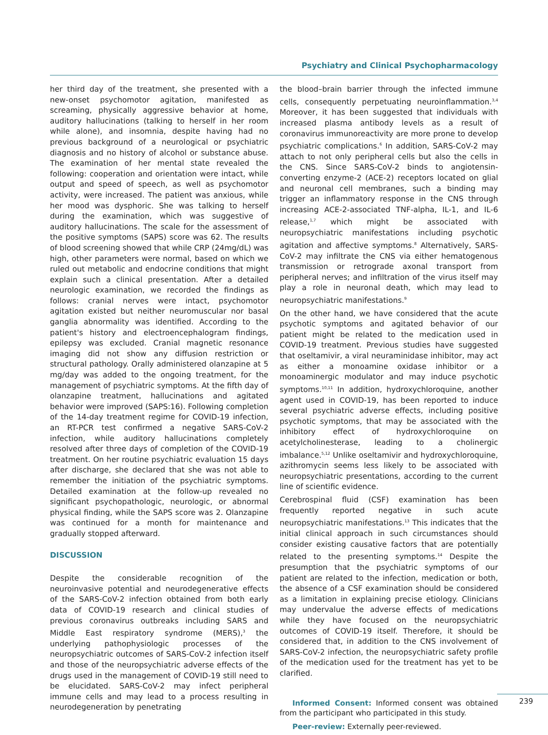Psychiatry and Clinical Psychopharmacology
her third day of the treatment, she presented with a new-onset psychomotor agitation, manifested as screaming, physically aggressive behavior at home, auditory hallucinations (talking to herself in her room while alone), and insomnia, despite having had no previous background of a neurological or psychiatric diagnosis and no history of alcohol or substance abuse. The examination of her mental state revealed the following: cooperation and orientation were intact, while output and speed of speech, as well as psychomotor activity, were increased. The patient was anxious, while her mood was dysphoric. She was talking to herself during the examination, which was suggestive of auditory hallucinations. The scale for the assessment of the positive symptoms (SAPS) score was 62. The results of blood screening showed that while CRP (24mg/dL) was high, other parameters were normal, based on which we ruled out metabolic and endocrine conditions that might explain such a clinical presentation. After a detailed neurologic examination, we recorded the findings as follows: cranial nerves were intact, psychomotor agitation existed but neither neuromuscular nor basal ganglia abnormality was identified. According to the patient's history and electroencephalogram findings, epilepsy was excluded. Cranial magnetic resonance imaging did not show any diffusion restriction or structural pathology. Orally administered olanzapine at 5 mg/day was added to the ongoing treatment, for the management of psychiatric symptoms. At the fifth day of olanzapine treatment, hallucinations and agitated behavior were improved (SAPS:16). Following completion of the 14-day treatment regime for COVID-19 infection, an RT-PCR test confirmed a negative SARS-CoV-2 infection, while auditory hallucinations completely resolved after three days of completion of the COVID-19 treatment. On her routine psychiatric evaluation 15 days after discharge, she declared that she was not able to remember the initiation of the psychiatric symptoms. Detailed examination at the follow-up revealed no significant psychopathologic, neurologic, or abnormal physical finding, while the SAPS score was 2. Olanzapine was continued for a month for maintenance and gradually stopped afterward.
DISCUSSION
Despite the considerable recognition of the neuroinvasive potential and neurodegenerative effects of the SARS-CoV-2 infection obtained from both early data of COVID-19 research and clinical studies of previous coronavirus outbreaks including SARS and Middle East respiratory syndrome (MERS),<sup>3</sup> the underlying pathophysiologic processes of the neuropsychiatric outcomes of SARS-CoV-2 infection itself and those of the neuropsychiatric adverse effects of the drugs used in the management of COVID-19 still need to be elucidated. SARS-CoV-2 may infect peripheral immune cells and may lead to a process resulting in neurodegeneration by penetrating
the blood–brain barrier through the infected immune cells, consequently perpetuating neuroinflammation.<sup>3,4</sup> Moreover, it has been suggested that individuals with increased plasma antibody levels as a result of coronavirus immunoreactivity are more prone to develop psychiatric complications.<sup>6</sup> In addition, SARS-CoV-2 may attach to not only peripheral cells but also the cells in the CNS. Since SARS-CoV-2 binds to angiotensin-converting enzyme-2 (ACE-2) receptors located on glial and neuronal cell membranes, such a binding may trigger an inflammatory response in the CNS through increasing ACE-2-associated TNF-alpha, IL-1, and IL-6 release,<sup>1,7</sup> which might be associated with neuropsychiatric manifestations including psychotic agitation and affective symptoms.<sup>8</sup> Alternatively, SARS-CoV-2 may infiltrate the CNS via either hematogenous transmission or retrograde axonal transport from peripheral nerves; and infiltration of the virus itself may play a role in neuronal death, which may lead to neuropsychiatric manifestations.<sup>9</sup>
On the other hand, we have considered that the acute psychotic symptoms and agitated behavior of our patient might be related to the medication used in COVID-19 treatment. Previous studies have suggested that oseltamivir, a viral neuraminidase inhibitor, may act as either a monoamine oxidase inhibitor or a monoaminergic modulator and may induce psychotic symptoms.<sup>10,11</sup> In addition, hydroxychloroquine, another agent used in COVID-19, has been reported to induce several psychiatric adverse effects, including positive psychotic symptoms, that may be associated with the inhibitory effect of hydroxychloroquine on acetylcholinesterase, leading to a cholinergic imbalance.<sup>5,12</sup> Unlike oseltamivir and hydroxychloroquine, azithromycin seems less likely to be associated with neuropsychiatric presentations, according to the current line of scientific evidence.
Cerebrospinal fluid (CSF) examination has been frequently reported negative in such acute neuropsychiatric manifestations.<sup>13</sup> This indicates that the initial clinical approach in such circumstances should consider existing causative factors that are potentially related to the presenting symptoms.<sup>14</sup> Despite the presumption that the psychiatric symptoms of our patient are related to the infection, medication or both, the absence of a CSF examination should be considered as a limitation in explaining precise etiology. Clinicians may undervalue the adverse effects of medications while they have focused on the neuropsychiatric outcomes of COVID-19 itself. Therefore, it should be considered that, in addition to the CNS involvement of SARS-CoV-2 infection, the neuropsychiatric safety profile of the medication used for the treatment has yet to be clarified.
Informed Consent: Informed consent was obtained from the participant who participated in this study.
Peer-review: Externally peer-reviewed.
239